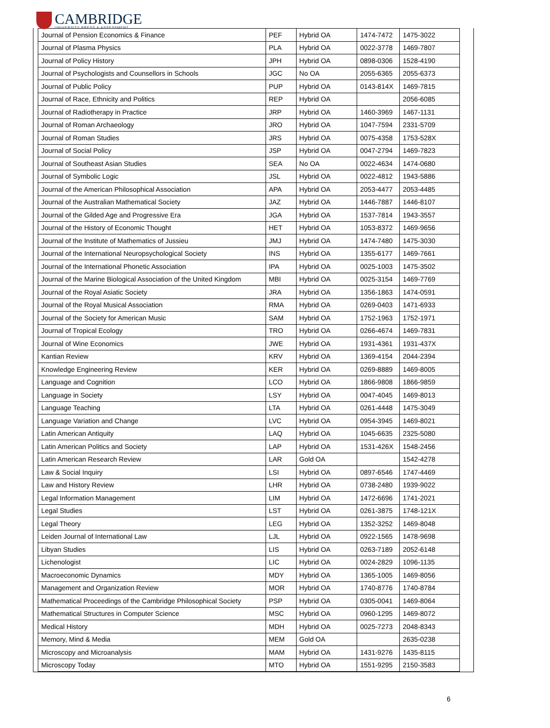CAMBRIDGE
UNIVERSITY PRESS & ASSESSMENT
| Journal of Pension Economics & Finance | PEF | Hybrid OA | 1474-7472 | 1475-3022 |
| Journal of Plasma Physics | PLA | Hybrid OA | 0022-3778 | 1469-7807 |
| Journal of Policy History | JPH | Hybrid OA | 0898-0306 | 1528-4190 |
| Journal of Psychologists and Counsellors in Schools | JGC | No OA | 2055-6365 | 2055-6373 |
| Journal of Public Policy | PUP | Hybrid OA | 0143-814X | 1469-7815 |
| Journal of Race, Ethnicity and Politics | REP | Hybrid OA | | 2056-6085 |
| Journal of Radiotherapy in Practice | JRP | Hybrid OA | 1460-3969 | 1467-1131 |
| Journal of Roman Archaeology | JRO | Hybrid OA | 1047-7594 | 2331-5709 |
| Journal of Roman Studies | JRS | Hybrid OA | 0075-4358 | 1753-528X |
| Journal of Social Policy | JSP | Hybrid OA | 0047-2794 | 1469-7823 |
| Journal of Southeast Asian Studies | SEA | No OA | 0022-4634 | 1474-0680 |
| Journal of Symbolic Logic | JSL | Hybrid OA | 0022-4812 | 1943-5886 |
| Journal of the American Philosophical Association | APA | Hybrid OA | 2053-4477 | 2053-4485 |
| Journal of the Australian Mathematical Society | JAZ | Hybrid OA | 1446-7887 | 1446-8107 |
| Journal of the Gilded Age and Progressive Era | JGA | Hybrid OA | 1537-7814 | 1943-3557 |
| Journal of the History of Economic Thought | HET | Hybrid OA | 1053-8372 | 1469-9656 |
| Journal of the Institute of Mathematics of Jussieu | JMJ | Hybrid OA | 1474-7480 | 1475-3030 |
| Journal of the International Neuropsychological Society | INS | Hybrid OA | 1355-6177 | 1469-7661 |
| Journal of the International Phonetic Association | IPA | Hybrid OA | 0025-1003 | 1475-3502 |
| Journal of the Marine Biological Association of the United Kingdom | MBI | Hybrid OA | 0025-3154 | 1469-7769 |
| Journal of the Royal Asiatic Society | JRA | Hybrid OA | 1356-1863 | 1474-0591 |
| Journal of the Royal Musical Association | RMA | Hybrid OA | 0269-0403 | 1471-6933 |
| Journal of the Society for American Music | SAM | Hybrid OA | 1752-1963 | 1752-1971 |
| Journal of Tropical Ecology | TRO | Hybrid OA | 0266-4674 | 1469-7831 |
| Journal of Wine Economics | JWE | Hybrid OA | 1931-4361 | 1931-437X |
| Kantian Review | KRV | Hybrid OA | 1369-4154 | 2044-2394 |
| Knowledge Engineering Review | KER | Hybrid OA | 0269-8889 | 1469-8005 |
| Language and Cognition | LCO | Hybrid OA | 1866-9808 | 1866-9859 |
| Language in Society | LSY | Hybrid OA | 0047-4045 | 1469-8013 |
| Language Teaching | LTA | Hybrid OA | 0261-4448 | 1475-3049 |
| Language Variation and Change | LVC | Hybrid OA | 0954-3945 | 1469-8021 |
| Latin American Antiquity | LAQ | Hybrid OA | 1045-6635 | 2325-5080 |
| Latin American Politics and Society | LAP | Hybrid OA | 1531-426X | 1548-2456 |
| Latin American Research Review | LAR | Gold OA | | 1542-4278 |
| Law & Social Inquiry | LSI | Hybrid OA | 0897-6546 | 1747-4469 |
| Law and History Review | LHR | Hybrid OA | 0738-2480 | 1939-9022 |
| Legal Information Management | LIM | Hybrid OA | 1472-6696 | 1741-2021 |
| Legal Studies | LST | Hybrid OA | 0261-3875 | 1748-121X |
| Legal Theory | LEG | Hybrid OA | 1352-3252 | 1469-8048 |
| Leiden Journal of International Law | LJL | Hybrid OA | 0922-1565 | 1478-9698 |
| Libyan Studies | LIS | Hybrid OA | 0263-7189 | 2052-6148 |
| Lichenologist | LIC | Hybrid OA | 0024-2829 | 1096-1135 |
| Macroeconomic Dynamics | MDY | Hybrid OA | 1365-1005 | 1469-8056 |
| Management and Organization Review | MOR | Hybrid OA | 1740-8776 | 1740-8784 |
| Mathematical Proceedings of the Cambridge Philosophical Society | PSP | Hybrid OA | 0305-0041 | 1469-8064 |
| Mathematical Structures in Computer Science | MSC | Hybrid OA | 0960-1295 | 1469-8072 |
| Medical History | MDH | Hybrid OA | 0025-7273 | 2048-8343 |
| Memory, Mind & Media | MEM | Gold OA | | 2635-0238 |
| Microscopy and Microanalysis | MAM | Hybrid OA | 1431-9276 | 1435-8115 |
| Microscopy Today | MTO | Hybrid OA | 1551-9295 | 2150-3583 |
6